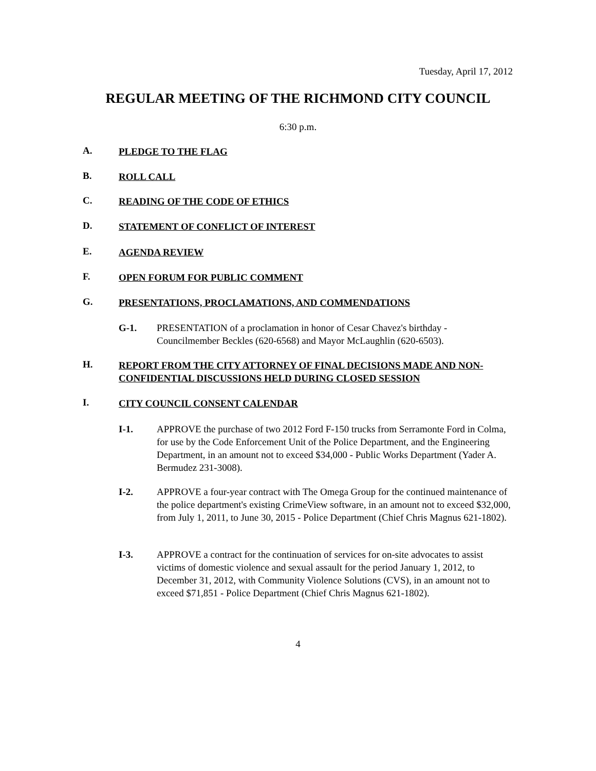Tuesday, April 17, 2012
REGULAR MEETING OF THE RICHMOND CITY COUNCIL
6:30 p.m.
A. PLEDGE TO THE FLAG
B. ROLL CALL
C. READING OF THE CODE OF ETHICS
D. STATEMENT OF CONFLICT OF INTEREST
E. AGENDA REVIEW
F. OPEN FORUM FOR PUBLIC COMMENT
G. PRESENTATIONS, PROCLAMATIONS, AND COMMENDATIONS
G-1. PRESENTATION of a proclamation in honor of Cesar Chavez's birthday - Councilmember Beckles (620-6568) and Mayor McLaughlin (620-6503).
H. REPORT FROM THE CITY ATTORNEY OF FINAL DECISIONS MADE AND NON-CONFIDENTIAL DISCUSSIONS HELD DURING CLOSED SESSION
I. CITY COUNCIL CONSENT CALENDAR
I-1. APPROVE the purchase of two 2012 Ford F-150 trucks from Serramonte Ford in Colma, for use by the Code Enforcement Unit of the Police Department, and the Engineering Department, in an amount not to exceed $34,000 - Public Works Department (Yader A. Bermudez 231-3008).
I-2. APPROVE a four-year contract with The Omega Group for the continued maintenance of the police department's existing CrimeView software, in an amount not to exceed $32,000, from July 1, 2011, to June 30, 2015 - Police Department (Chief Chris Magnus 621-1802).
I-3. APPROVE a contract for the continuation of services for on-site advocates to assist victims of domestic violence and sexual assault for the period January 1, 2012, to December 31, 2012, with Community Violence Solutions (CVS), in an amount not to exceed $71,851 - Police Department (Chief Chris Magnus 621-1802).
4